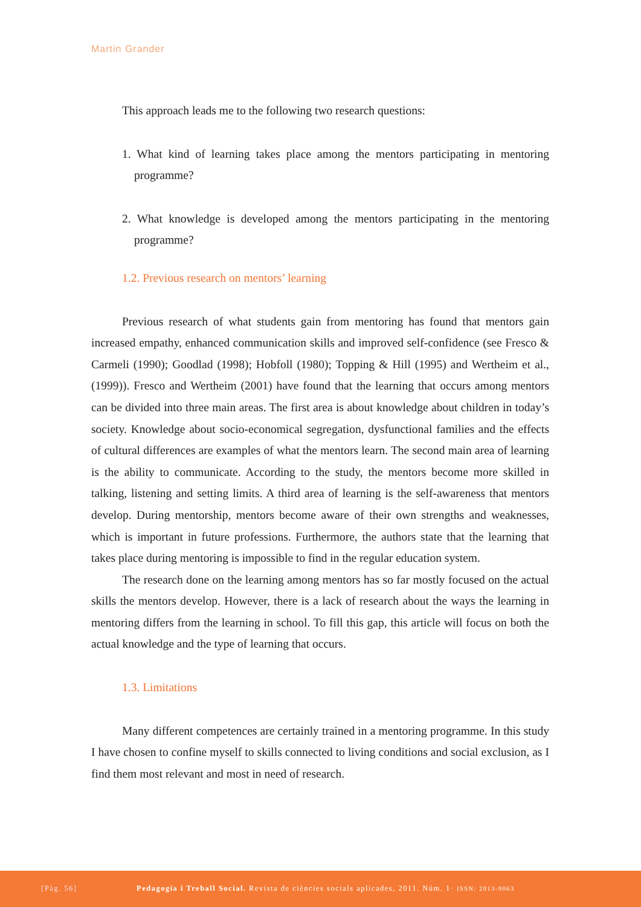Martin Grander
This approach leads me to the following two research questions:
1. What kind of learning takes place among the mentors participating in mentoring programme?
2. What knowledge is developed among the mentors participating in the mentoring programme?
1.2. Previous research on mentors’ learning
Previous research of what students gain from mentoring has found that mentors gain increased empathy, enhanced communication skills and improved self-confidence (see Fresco & Carmeli (1990); Goodlad (1998); Hobfoll (1980); Topping & Hill (1995) and Wertheim et al., (1999)). Fresco and Wertheim (2001) have found that the learning that occurs among mentors can be divided into three main areas. The first area is about knowledge about children in today’s society. Knowledge about socio-economical segregation, dysfunctional families and the effects of cultural differences are examples of what the mentors learn. The second main area of learning is the ability to communicate. According to the study, the mentors become more skilled in talking, listening and setting limits. A third area of learning is the self-awareness that mentors develop. During mentorship, mentors become aware of their own strengths and weaknesses, which is important in future professions. Furthermore, the authors state that the learning that takes place during mentoring is impossible to find in the regular education system.
The research done on the learning among mentors has so far mostly focused on the actual skills the mentors develop. However, there is a lack of research about the ways the learning in mentoring differs from the learning in school. To fill this gap, this article will focus on both the actual knowledge and the type of learning that occurs.
1.3. Limitations
Many different competences are certainly trained in a mentoring programme. In this study I have chosen to confine myself to skills connected to living conditions and social exclusion, as I find them most relevant and most in need of research.
[Pàg. 56] Pedagogia i Treball Social. Revista de ciències socials aplicades, 2011. Núm. 1· ISSN: 2013-9063